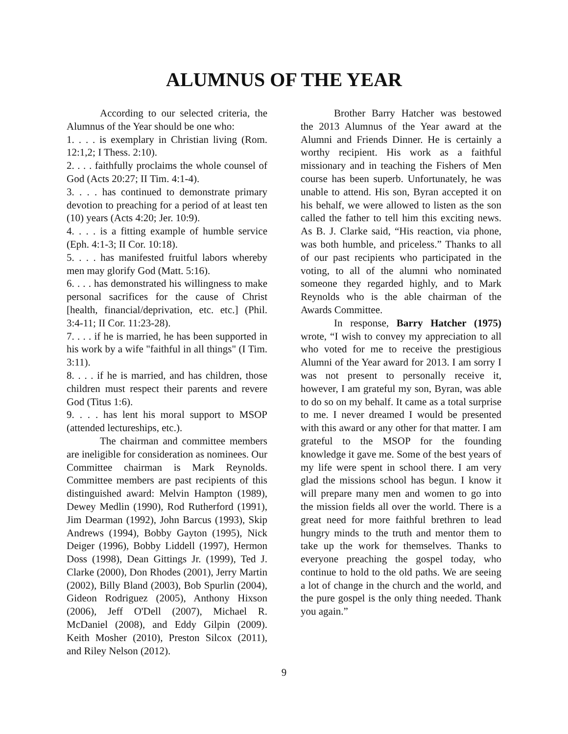ALUMNUS OF THE YEAR
According to our selected criteria, the Alumnus of the Year should be one who:
1. . . . is exemplary in Christian living (Rom. 12:1,2; I Thess. 2:10).
2. . . . faithfully proclaims the whole counsel of God (Acts 20:27; II Tim. 4:1-4).
3. . . . has continued to demonstrate primary devotion to preaching for a period of at least ten (10) years (Acts 4:20; Jer. 10:9).
4. . . . is a fitting example of humble service (Eph. 4:1-3; II Cor. 10:18).
5. . . . has manifested fruitful labors whereby men may glorify God (Matt. 5:16).
6. . . . has demonstrated his willingness to make personal sacrifices for the cause of Christ [health, financial/deprivation, etc. etc.] (Phil. 3:4-11; II Cor. 11:23-28).
7. . . . if he is married, he has been supported in his work by a wife "faithful in all things" (I Tim. 3:11).
8. . . . if he is married, and has children, those children must respect their parents and revere God (Titus 1:6).
9. . . . has lent his moral support to MSOP (attended lectureships, etc.).
The chairman and committee members are ineligible for consideration as nominees. Our Committee chairman is Mark Reynolds. Committee members are past recipients of this distinguished award: Melvin Hampton (1989), Dewey Medlin (1990), Rod Rutherford (1991), Jim Dearman (1992), John Barcus (1993), Skip Andrews (1994), Bobby Gayton (1995), Nick Deiger (1996), Bobby Liddell (1997), Hermon Doss (1998), Dean Gittings Jr. (1999), Ted J. Clarke (2000), Don Rhodes (2001), Jerry Martin (2002), Billy Bland (2003), Bob Spurlin (2004), Gideon Rodriguez (2005), Anthony Hixson (2006), Jeff O'Dell (2007), Michael R. McDaniel (2008), and Eddy Gilpin (2009). Keith Mosher (2010), Preston Silcox (2011), and Riley Nelson (2012).
Brother Barry Hatcher was bestowed the 2013 Alumnus of the Year award at the Alumni and Friends Dinner. He is certainly a worthy recipient. His work as a faithful missionary and in teaching the Fishers of Men course has been superb. Unfortunately, he was unable to attend. His son, Byran accepted it on his behalf, we were allowed to listen as the son called the father to tell him this exciting news. As B. J. Clarke said, “His reaction, via phone, was both humble, and priceless.” Thanks to all of our past recipients who participated in the voting, to all of the alumni who nominated someone they regarded highly, and to Mark Reynolds who is the able chairman of the Awards Committee.
In response, Barry Hatcher (1975) wrote, “I wish to convey my appreciation to all who voted for me to receive the prestigious Alumni of the Year award for 2013. I am sorry I was not present to personally receive it, however, I am grateful my son, Byran, was able to do so on my behalf. It came as a total surprise to me. I never dreamed I would be presented with this award or any other for that matter. I am grateful to the MSOP for the founding knowledge it gave me. Some of the best years of my life were spent in school there. I am very glad the missions school has begun. I know it will prepare many men and women to go into the mission fields all over the world. There is a great need for more faithful brethren to lead hungry minds to the truth and mentor them to take up the work for themselves. Thanks to everyone preaching the gospel today, who continue to hold to the old paths. We are seeing a lot of change in the church and the world, and the pure gospel is the only thing needed. Thank you again.”
9